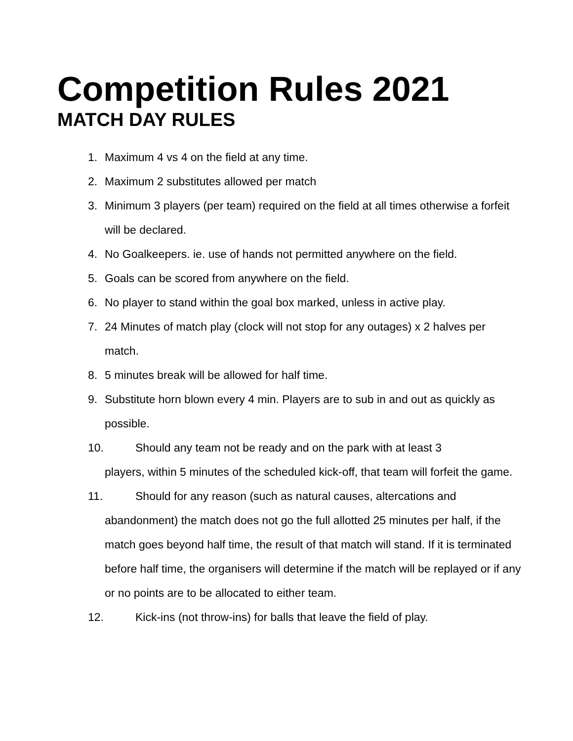Competition Rules 2021
MATCH DAY RULES
1. Maximum 4 vs 4 on the field at any time.
2. Maximum 2 substitutes allowed per match
3. Minimum 3 players (per team) required on the field at all times otherwise a forfeit will be declared.
4. No Goalkeepers. ie. use of hands not permitted anywhere on the field.
5. Goals can be scored from anywhere on the field.
6. No player to stand within the goal box marked, unless in active play.
7. 24 Minutes of match play (clock will not stop for any outages) x 2 halves per match.
8. 5 minutes break will be allowed for half time.
9. Substitute horn blown every 4 min. Players are to sub in and out as quickly as possible.
10. Should any team not be ready and on the park with at least 3
players, within 5 minutes of the scheduled kick-off, that team will forfeit the game.
11. Should for any reason (such as natural causes, altercations and
abandonment) the match does not go the full allotted 25 minutes per half, if the match goes beyond half time, the result of that match will stand. If it is terminated before half time, the organisers will determine if the match will be replayed or if any or no points are to be allocated to either team.
12. Kick-ins (not throw-ins) for balls that leave the field of play.